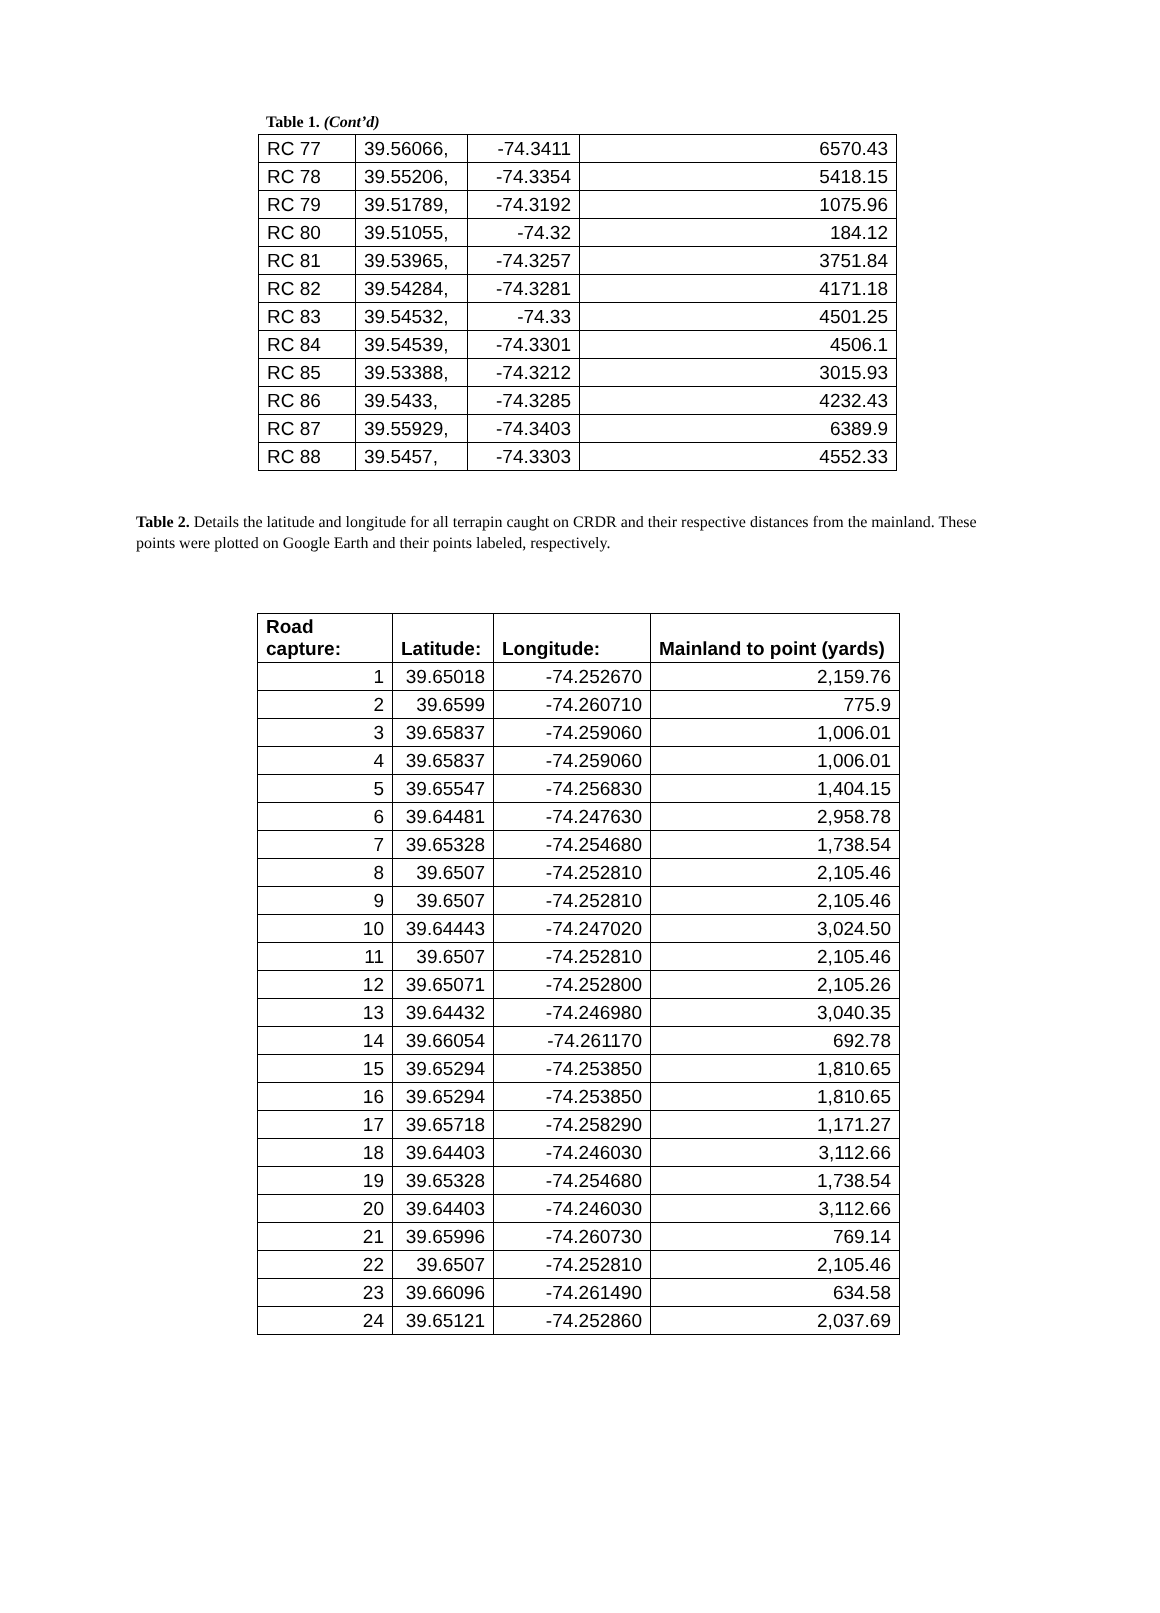Table 1. (Cont’d)
| RC 77 | 39.56066, | -74.3411 | 6570.43 |
| RC 78 | 39.55206, | -74.3354 | 5418.15 |
| RC 79 | 39.51789, | -74.3192 | 1075.96 |
| RC 80 | 39.51055, | -74.32 | 184.12 |
| RC 81 | 39.53965, | -74.3257 | 3751.84 |
| RC 82 | 39.54284, | -74.3281 | 4171.18 |
| RC 83 | 39.54532, | -74.33 | 4501.25 |
| RC 84 | 39.54539, | -74.3301 | 4506.1 |
| RC 85 | 39.53388, | -74.3212 | 3015.93 |
| RC 86 | 39.5433, | -74.3285 | 4232.43 |
| RC 87 | 39.55929, | -74.3403 | 6389.9 |
| RC 88 | 39.5457, | -74.3303 | 4552.33 |
Table 2. Details the latitude and longitude for all terrapin caught on CRDR and their respective distances from the mainland. These points were plotted on Google Earth and their points labeled, respectively.
| Road capture: | Latitude: | Longitude: | Mainland to point (yards) |
| --- | --- | --- | --- |
| 1 | 39.65018 | -74.252670 | 2,159.76 |
| 2 | 39.6599 | -74.260710 | 775.9 |
| 3 | 39.65837 | -74.259060 | 1,006.01 |
| 4 | 39.65837 | -74.259060 | 1,006.01 |
| 5 | 39.65547 | -74.256830 | 1,404.15 |
| 6 | 39.64481 | -74.247630 | 2,958.78 |
| 7 | 39.65328 | -74.254680 | 1,738.54 |
| 8 | 39.6507 | -74.252810 | 2,105.46 |
| 9 | 39.6507 | -74.252810 | 2,105.46 |
| 10 | 39.64443 | -74.247020 | 3,024.50 |
| 11 | 39.6507 | -74.252810 | 2,105.46 |
| 12 | 39.65071 | -74.252800 | 2,105.26 |
| 13 | 39.64432 | -74.246980 | 3,040.35 |
| 14 | 39.66054 | -74.261170 | 692.78 |
| 15 | 39.65294 | -74.253850 | 1,810.65 |
| 16 | 39.65294 | -74.253850 | 1,810.65 |
| 17 | 39.65718 | -74.258290 | 1,171.27 |
| 18 | 39.64403 | -74.246030 | 3,112.66 |
| 19 | 39.65328 | -74.254680 | 1,738.54 |
| 20 | 39.64403 | -74.246030 | 3,112.66 |
| 21 | 39.65996 | -74.260730 | 769.14 |
| 22 | 39.6507 | -74.252810 | 2,105.46 |
| 23 | 39.66096 | -74.261490 | 634.58 |
| 24 | 39.65121 | -74.252860 | 2,037.69 |